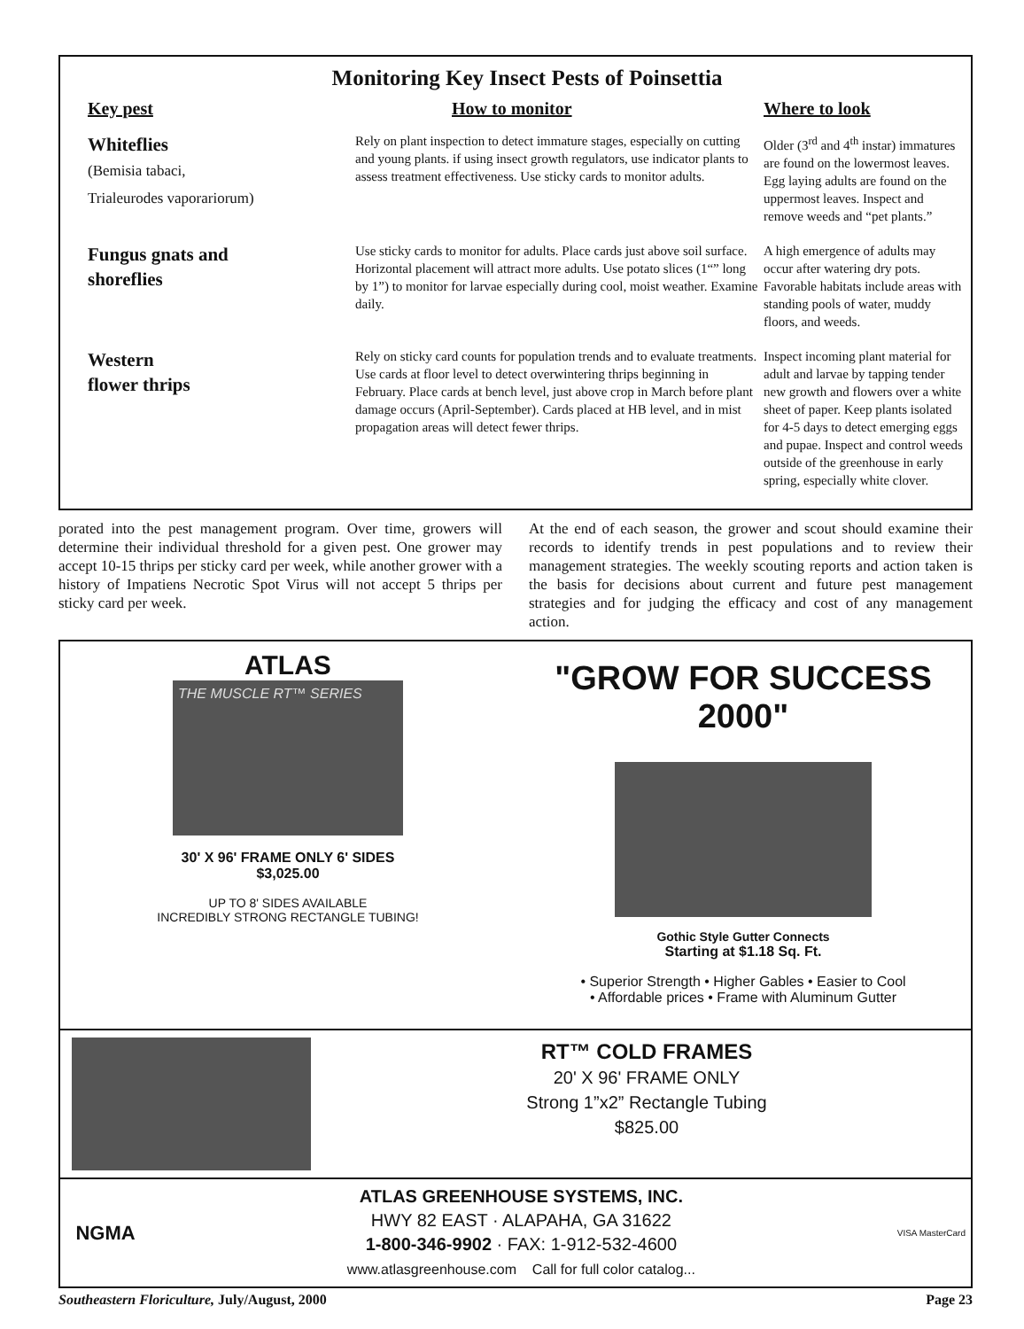Monitoring Key Insect Pests of Poinsettia
| Key pest | How to monitor | Where to look |
| --- | --- | --- |
| Whiteflies (Bemisia tabaci, Trialeurodes vaporariorum) | Rely on plant inspection to detect immature stages, especially on cutting and young plants. if using insect growth regulators, use indicator plants to assess treatment effectiveness. Use sticky cards to monitor adults. | Older (3<sup>rd</sup> and 4<sup>th</sup> instar) immatures are found on the lowermost leaves. Egg laying adults are found on the uppermost leaves. Inspect and remove weeds and “pet plants.” |
| Fungus gnats and shoreflies | Use sticky cards to monitor for adults. Place cards just above soil surface. Horizontal placement will attract more adults. Use potato slices (1“” long by 1”) to monitor for larvae especially during cool, moist weather. Examine daily. | A high emergence of adults may occur after watering dry pots. Favorable habitats include areas with standing pools of water, muddy floors, and weeds. |
| Western flower thrips | Rely on sticky card counts for population trends and to evaluate treatments. Use cards at floor level to detect overwintering thrips beginning in February. Place cards at bench level, just above crop in March before plant damage occurs (April-September). Cards placed at HB level, and in mist propagation areas will detect fewer thrips. | Inspect incoming plant material for adult and larvae by tapping tender new growth and flowers over a white sheet of paper. Keep plants isolated for 4-5 days to detect emerging eggs and pupae. Inspect and control weeds outside of the greenhouse in early spring, especially white clover. |
porated into the pest management program. Over time, growers will determine their individual threshold for a given pest. One grower may accept 10-15 thrips per sticky card per week, while another grower with a history of Impatiens Necrotic Spot Virus will not accept 5 thrips per sticky card per week.
At the end of each season, the grower and scout should examine their records to identify trends in pest populations and to review their management strategies. The weekly scouting reports and action taken is the basis for decisions about current and future pest management strategies and for judging the efficacy and cost of any management action.
ATLAS
THE MUSCLE RT™ SERIES
30' X 96' FRAME ONLY 6' SIDES
$3,025.00
UP TO 8' SIDES AVAILABLE
INCREDIBLY STRONG RECTANGLE TUBING!
"GROW FOR SUCCESS 2000"
Gothic Style Gutter Connects
Starting at $1.18 Sq. Ft.
• Superior Strength • Higher Gables • Easier to Cool
• Affordable prices • Frame with Aluminum Gutter
RT™ COLD FRAMES
20' X 96' FRAME ONLY
Strong 1”x2” Rectangle Tubing
$825.00
NGMA
ATLAS GREENHOUSE SYSTEMS, INC.
HWY 82 EAST · ALAPAHA, GA 31622
1-800-346-9902 · FAX: 1-912-532-4600
www.atlasgreenhouse.com Call for full color catalog...
VISA MasterCard
Southeastern Floriculture, July/August, 2000 Page 23